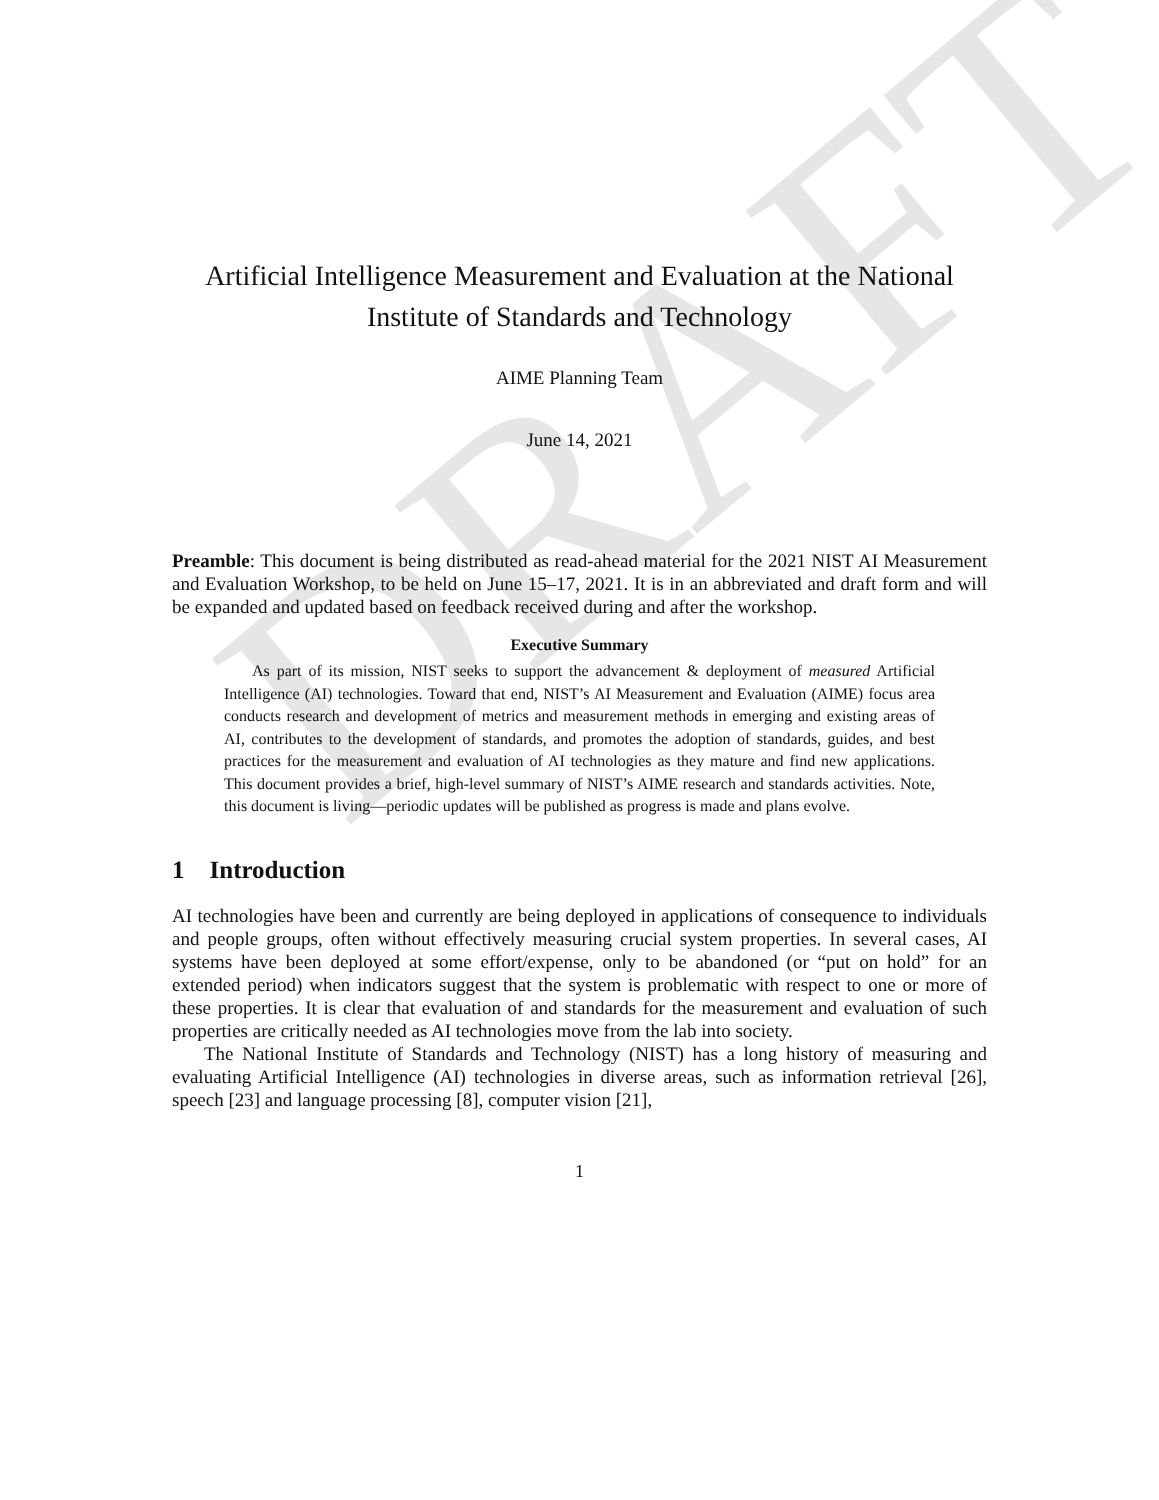DRAFT
Artificial Intelligence Measurement and Evaluation at the National Institute of Standards and Technology
AIME Planning Team
June 14, 2021
Preamble: This document is being distributed as read-ahead material for the 2021 NIST AI Measurement and Evaluation Workshop, to be held on June 15–17, 2021. It is in an abbreviated and draft form and will be expanded and updated based on feedback received during and after the workshop.
Executive Summary
As part of its mission, NIST seeks to support the advancement & deployment of measured Artificial Intelligence (AI) technologies. Toward that end, NIST’s AI Measurement and Evaluation (AIME) focus area conducts research and development of metrics and measurement methods in emerging and existing areas of AI, contributes to the development of standards, and promotes the adoption of standards, guides, and best practices for the measurement and evaluation of AI technologies as they mature and find new applications. This document provides a brief, high-level summary of NIST’s AIME research and standards activities. Note, this document is living—periodic updates will be published as progress is made and plans evolve.
1 Introduction
AI technologies have been and currently are being deployed in applications of consequence to individuals and people groups, often without effectively measuring crucial system properties. In several cases, AI systems have been deployed at some effort/expense, only to be abandoned (or “put on hold” for an extended period) when indicators suggest that the system is problematic with respect to one or more of these properties. It is clear that evaluation of and standards for the measurement and evaluation of such properties are critically needed as AI technologies move from the lab into society.
The National Institute of Standards and Technology (NIST) has a long history of measuring and evaluating Artificial Intelligence (AI) technologies in diverse areas, such as information retrieval [26], speech [23] and language processing [8], computer vision [21],
1